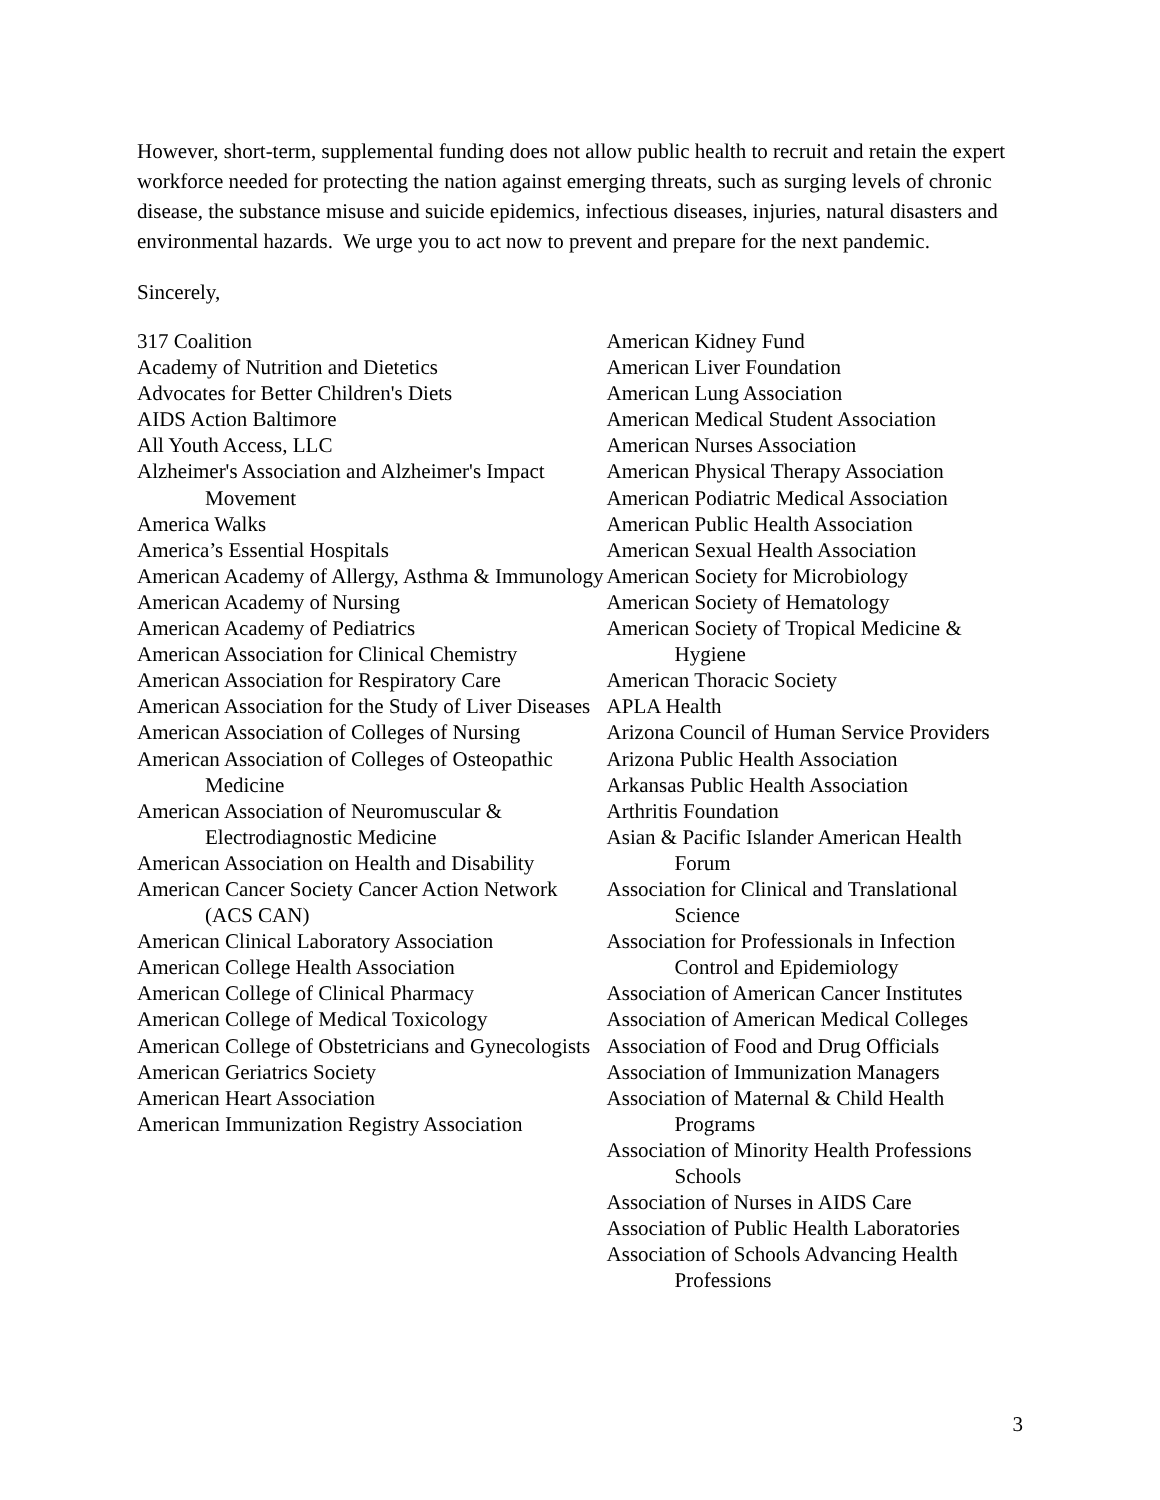However, short-term, supplemental funding does not allow public health to recruit and retain the expert workforce needed for protecting the nation against emerging threats, such as surging levels of chronic disease, the substance misuse and suicide epidemics, infectious diseases, injuries, natural disasters and environmental hazards. We urge you to act now to prevent and prepare for the next pandemic.
Sincerely,
317 Coalition
Academy of Nutrition and Dietetics
Advocates for Better Children's Diets
AIDS Action Baltimore
All Youth Access, LLC
Alzheimer's Association and Alzheimer's Impact Movement
America Walks
America’s Essential Hospitals
American Academy of Allergy, Asthma & Immunology
American Academy of Nursing
American Academy of Pediatrics
American Association for Clinical Chemistry
American Association for Respiratory Care
American Association for the Study of Liver Diseases
American Association of Colleges of Nursing
American Association of Colleges of Osteopathic Medicine
American Association of Neuromuscular & Electrodiagnostic Medicine
American Association on Health and Disability
American Cancer Society Cancer Action Network (ACS CAN)
American Clinical Laboratory Association
American College Health Association
American College of Clinical Pharmacy
American College of Medical Toxicology
American College of Obstetricians and Gynecologists
American Geriatrics Society
American Heart Association
American Immunization Registry Association
American Kidney Fund
American Liver Foundation
American Lung Association
American Medical Student Association
American Nurses Association
American Physical Therapy Association
American Podiatric Medical Association
American Public Health Association
American Sexual Health Association
American Society for Microbiology
American Society of Hematology
American Society of Tropical Medicine & Hygiene
American Thoracic Society
APLA Health
Arizona Council of Human Service Providers
Arizona Public Health Association
Arkansas Public Health Association
Arthritis Foundation
Asian & Pacific Islander American Health Forum
Association for Clinical and Translational Science
Association for Professionals in Infection Control and Epidemiology
Association of American Cancer Institutes
Association of American Medical Colleges
Association of Food and Drug Officials
Association of Immunization Managers
Association of Maternal & Child Health Programs
Association of Minority Health Professions Schools
Association of Nurses in AIDS Care
Association of Public Health Laboratories
Association of Schools Advancing Health Professions
3